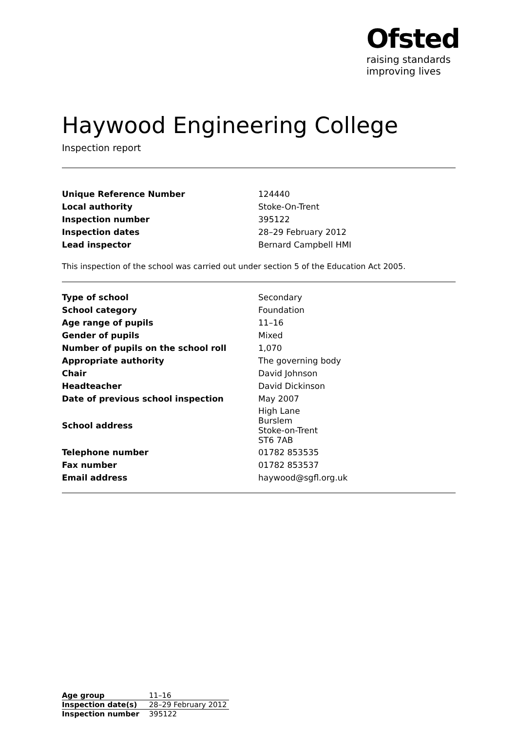Ofsted
raising standards
improving lives
Haywood Engineering College
Inspection report
| Unique Reference Number | 124440 |
| Local authority | Stoke-On-Trent |
| Inspection number | 395122 |
| Inspection dates | 28–29 February 2012 |
| Lead inspector | Bernard Campbell HMI |
This inspection of the school was carried out under section 5 of the Education Act 2005.
| Type of school | Secondary |
| School category | Foundation |
| Age range of pupils | 11–16 |
| Gender of pupils | Mixed |
| Number of pupils on the school roll | 1,070 |
| Appropriate authority | The governing body |
| Chair | David Johnson |
| Headteacher | David Dickinson |
| Date of previous school inspection | May 2007 |
| School address | High Lane Burslem Stoke-on-Trent ST6 7AB |
| Telephone number | 01782 853535 |
| Fax number | 01782 853537 |
| Email address | haywood@sgfl.org.uk |
| Age group | 11–16 |
| Inspection date(s) | 28–29 February 2012 |
| Inspection number | 395122 |